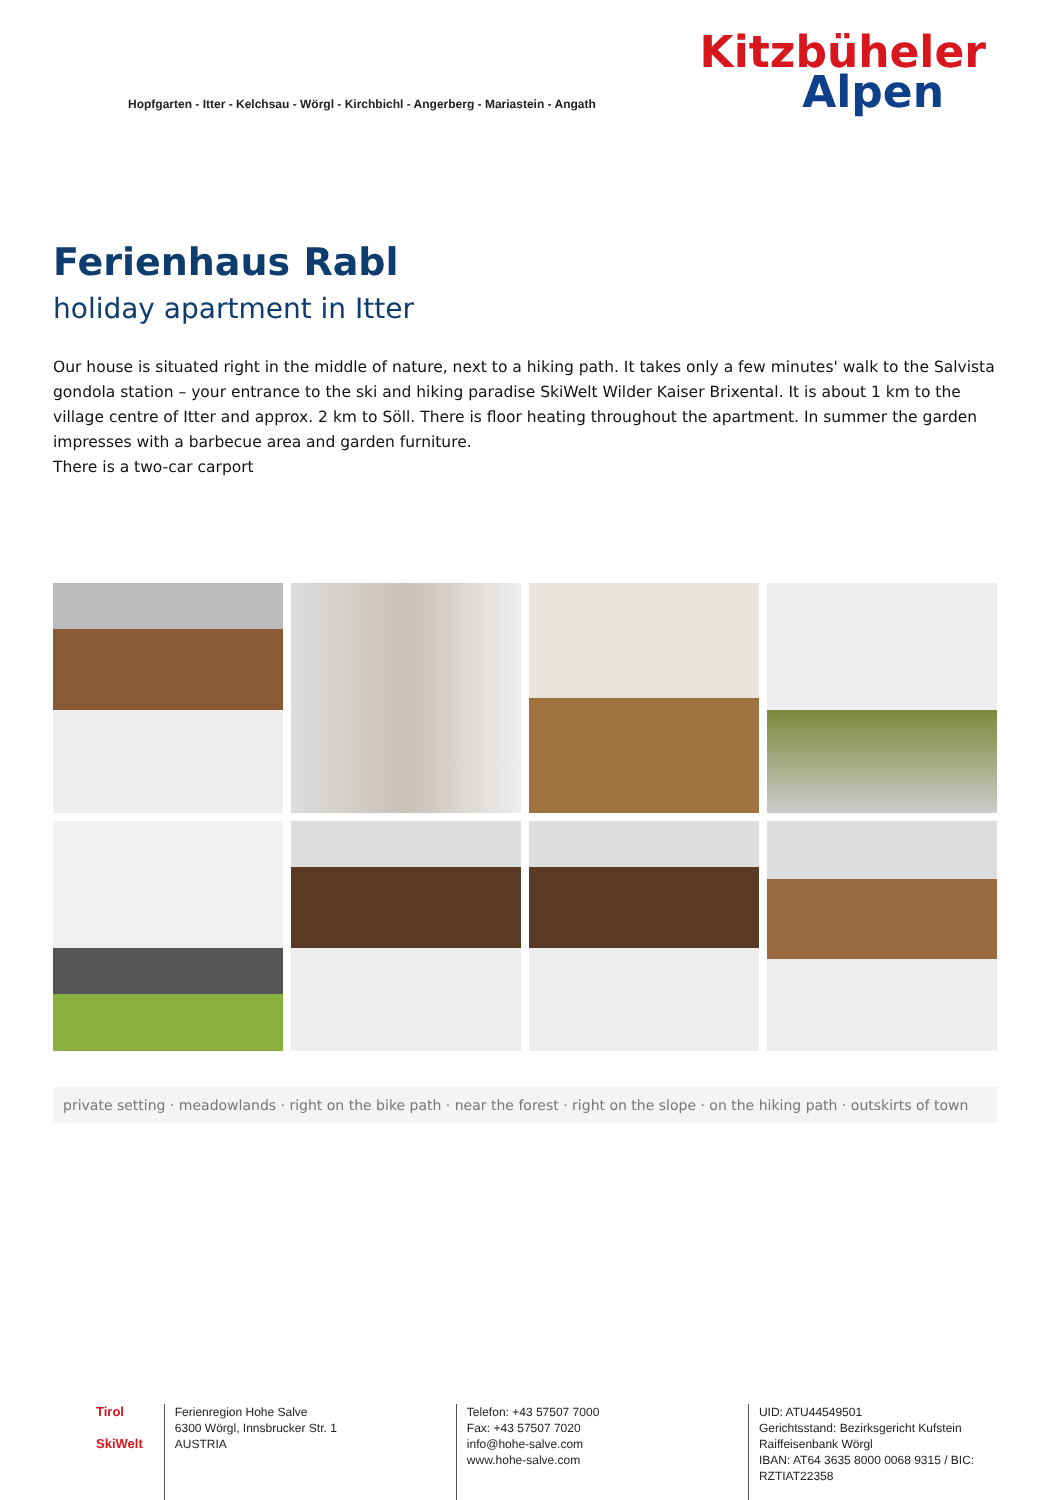Hopfgarten - Itter - Kelchsau - Wörgl - Kirchbichl - Angerberg - Mariastein - Angath
Kitzbüheler
Alpen
Ferienhaus Rabl
holiday apartment in Itter
Our house is situated right in the middle of nature, next to a hiking path. It takes only a few minutes' walk to the Salvista gondola station – your entrance to the ski and hiking paradise SkiWelt Wilder Kaiser Brixental. It is about 1 km to the village centre of Itter and approx. 2 km to Söll. There is floor heating throughout the apartment. In summer the garden impresses with a barbecue area and garden furniture.
There is a two-car carport
private setting · meadowlands · right on the bike path · near the forest · right on the slope · on the hiking path · outskirts of town
Tirol
SkiWelt
Ferienregion Hohe Salve
6300 Wörgl, Innsbrucker Str. 1
AUSTRIA
Telefon: +43 57507 7000
Fax: +43 57507 7020
info@hohe-salve.com
www.hohe-salve.com
UID: ATU44549501
Gerichtsstand: Bezirksgericht Kufstein
Raiffeisenbank Wörgl
IBAN: AT64 3635 8000 0068 9315 / BIC: RZTIAT22358